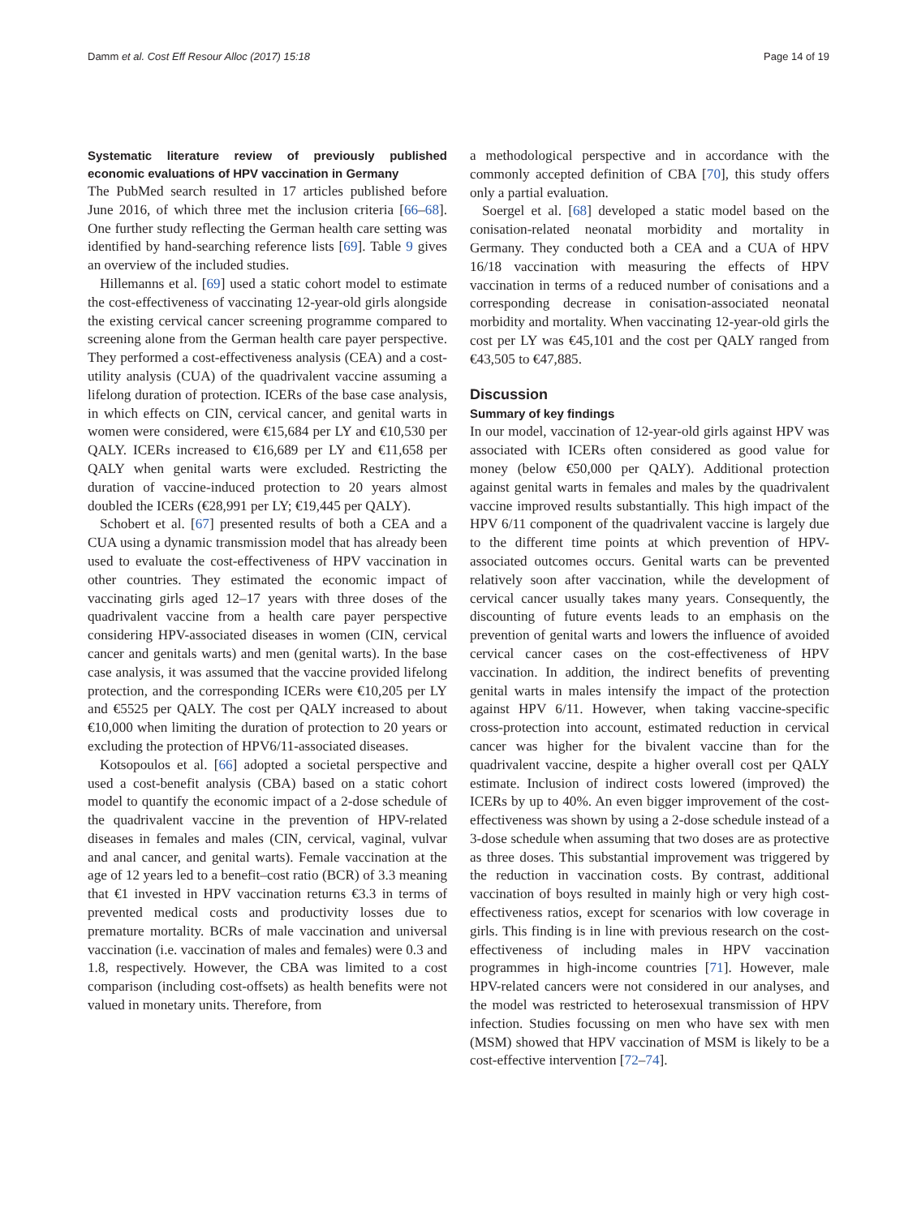Damm et al. Cost Eff Resour Alloc (2017) 15:18 Page 14 of 19
Systematic literature review of previously published economic evaluations of HPV vaccination in Germany
The PubMed search resulted in 17 articles published before June 2016, of which three met the inclusion criteria [66–68]. One further study reflecting the German health care setting was identified by hand-searching reference lists [69]. Table 9 gives an overview of the included studies.
Hillemanns et al. [69] used a static cohort model to estimate the cost-effectiveness of vaccinating 12-year-old girls alongside the existing cervical cancer screening programme compared to screening alone from the German health care payer perspective. They performed a cost-effectiveness analysis (CEA) and a cost-utility analysis (CUA) of the quadrivalent vaccine assuming a lifelong duration of protection. ICERs of the base case analysis, in which effects on CIN, cervical cancer, and genital warts in women were considered, were €15,684 per LY and €10,530 per QALY. ICERs increased to €16,689 per LY and €11,658 per QALY when genital warts were excluded. Restricting the duration of vaccine-induced protection to 20 years almost doubled the ICERs (€28,991 per LY; €19,445 per QALY).
Schobert et al. [67] presented results of both a CEA and a CUA using a dynamic transmission model that has already been used to evaluate the cost-effectiveness of HPV vaccination in other countries. They estimated the economic impact of vaccinating girls aged 12–17 years with three doses of the quadrivalent vaccine from a health care payer perspective considering HPV-associated diseases in women (CIN, cervical cancer and genitals warts) and men (genital warts). In the base case analysis, it was assumed that the vaccine provided lifelong protection, and the corresponding ICERs were €10,205 per LY and €5525 per QALY. The cost per QALY increased to about €10,000 when limiting the duration of protection to 20 years or excluding the protection of HPV6/11-associated diseases.
Kotsopoulos et al. [66] adopted a societal perspective and used a cost-benefit analysis (CBA) based on a static cohort model to quantify the economic impact of a 2-dose schedule of the quadrivalent vaccine in the prevention of HPV-related diseases in females and males (CIN, cervical, vaginal, vulvar and anal cancer, and genital warts). Female vaccination at the age of 12 years led to a benefit–cost ratio (BCR) of 3.3 meaning that €1 invested in HPV vaccination returns €3.3 in terms of prevented medical costs and productivity losses due to premature mortality. BCRs of male vaccination and universal vaccination (i.e. vaccination of males and females) were 0.3 and 1.8, respectively. However, the CBA was limited to a cost comparison (including cost-offsets) as health benefits were not valued in monetary units. Therefore, from
a methodological perspective and in accordance with the commonly accepted definition of CBA [70], this study offers only a partial evaluation.
Soergel et al. [68] developed a static model based on the conisation-related neonatal morbidity and mortality in Germany. They conducted both a CEA and a CUA of HPV 16/18 vaccination with measuring the effects of HPV vaccination in terms of a reduced number of conisations and a corresponding decrease in conisation-associated neonatal morbidity and mortality. When vaccinating 12-year-old girls the cost per LY was €45,101 and the cost per QALY ranged from €43,505 to €47,885.
Discussion
Summary of key findings
In our model, vaccination of 12-year-old girls against HPV was associated with ICERs often considered as good value for money (below €50,000 per QALY). Additional protection against genital warts in females and males by the quadrivalent vaccine improved results substantially. This high impact of the HPV 6/11 component of the quadrivalent vaccine is largely due to the different time points at which prevention of HPV-associated outcomes occurs. Genital warts can be prevented relatively soon after vaccination, while the development of cervical cancer usually takes many years. Consequently, the discounting of future events leads to an emphasis on the prevention of genital warts and lowers the influence of avoided cervical cancer cases on the cost-effectiveness of HPV vaccination. In addition, the indirect benefits of preventing genital warts in males intensify the impact of the protection against HPV 6/11. However, when taking vaccine-specific cross-protection into account, estimated reduction in cervical cancer was higher for the bivalent vaccine than for the quadrivalent vaccine, despite a higher overall cost per QALY estimate. Inclusion of indirect costs lowered (improved) the ICERs by up to 40%. An even bigger improvement of the cost-effectiveness was shown by using a 2-dose schedule instead of a 3-dose schedule when assuming that two doses are as protective as three doses. This substantial improvement was triggered by the reduction in vaccination costs. By contrast, additional vaccination of boys resulted in mainly high or very high cost-effectiveness ratios, except for scenarios with low coverage in girls. This finding is in line with previous research on the cost-effectiveness of including males in HPV vaccination programmes in high-income countries [71]. However, male HPV-related cancers were not considered in our analyses, and the model was restricted to heterosexual transmission of HPV infection. Studies focussing on men who have sex with men (MSM) showed that HPV vaccination of MSM is likely to be a cost-effective intervention [72–74].